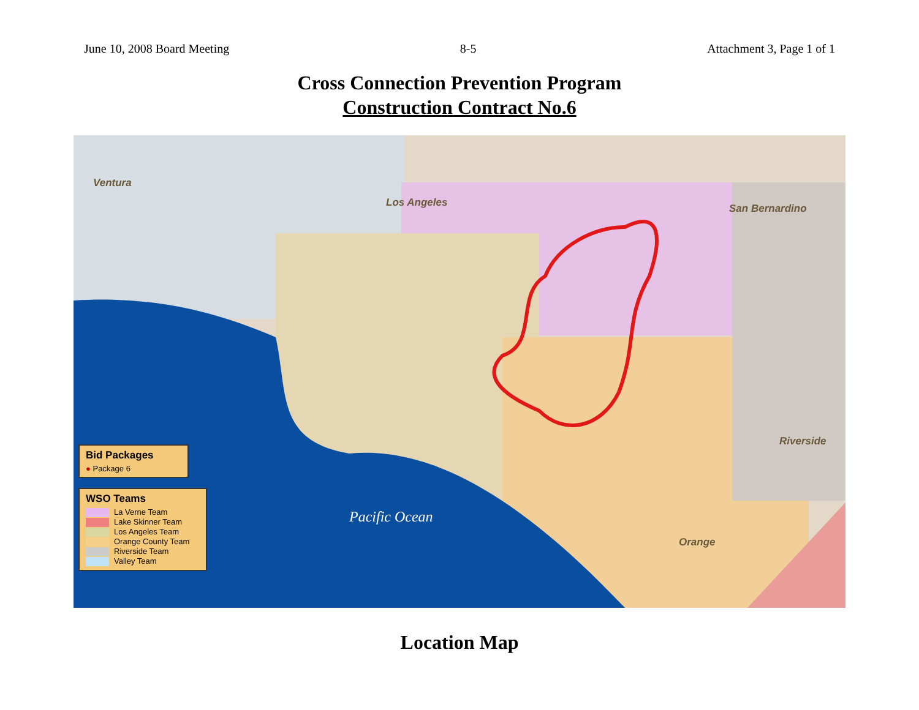June 10, 2008 Board Meeting 8-5 Attachment 3, Page 1 of 1
Cross Connection Prevention Program
Construction Contract No.6
Ventura
Los Angeles San Bernardino
Riverside
Orange
Pacific Ocean
Bid Packages
● Package 6
WSO Teams
La Verne Team
Lake Skinner Team
Los Angeles Team
Orange County Team
Riverside Team
Valley Team
Location Map